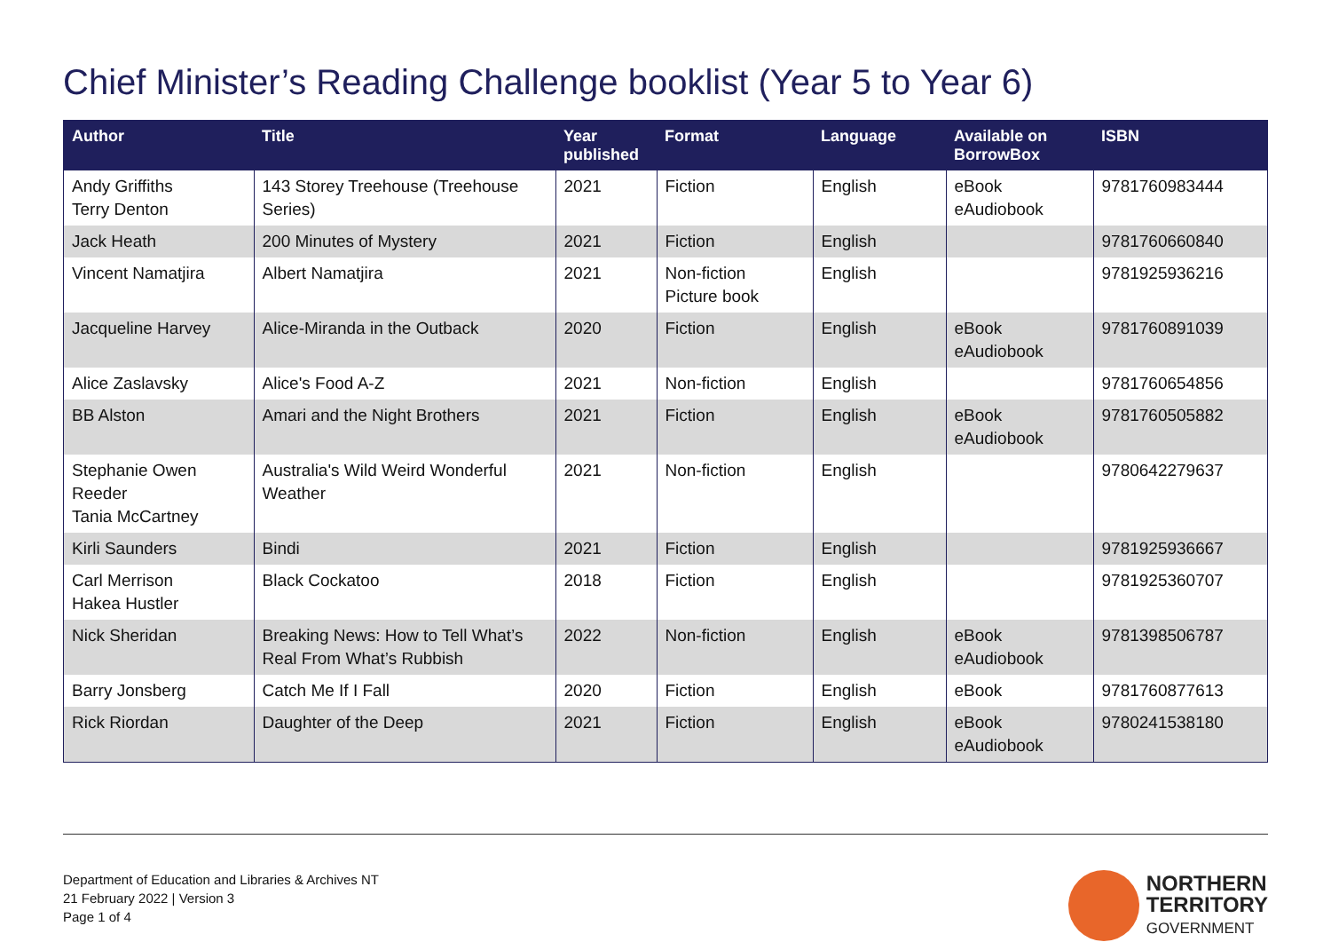Chief Minister’s Reading Challenge booklist (Year 5 to Year 6)
| Author | Title | Year published | Format | Language | Available on BorrowBox | ISBN |
| --- | --- | --- | --- | --- | --- | --- |
| Andy Griffiths Terry Denton | 143 Storey Treehouse (Treehouse Series) | 2021 | Fiction | English | eBook eAudiobook | 9781760983444 |
| Jack Heath | 200 Minutes of Mystery | 2021 | Fiction | English | | 9781760660840 |
| Vincent Namatjira | Albert Namatjira | 2021 | Non-fiction Picture book | English | | 9781925936216 |
| Jacqueline Harvey | Alice-Miranda in the Outback | 2020 | Fiction | English | eBook eAudiobook | 9781760891039 |
| Alice Zaslavsky | Alice's Food A-Z | 2021 | Non-fiction | English | | 9781760654856 |
| BB Alston | Amari and the Night Brothers | 2021 | Fiction | English | eBook eAudiobook | 9781760505882 |
| Stephanie Owen Reeder Tania McCartney | Australia's Wild Weird Wonderful Weather | 2021 | Non-fiction | English | | 9780642279637 |
| Kirli Saunders | Bindi | 2021 | Fiction | English | | 9781925936667 |
| Carl Merrison Hakea Hustler | Black Cockatoo | 2018 | Fiction | English | | 9781925360707 |
| Nick Sheridan | Breaking News: How to Tell What’s Real From What’s Rubbish | 2022 | Non-fiction | English | eBook eAudiobook | 9781398506787 |
| Barry Jonsberg | Catch Me If I Fall | 2020 | Fiction | English | eBook | 9781760877613 |
| Rick Riordan | Daughter of the Deep | 2021 | Fiction | English | eBook eAudiobook | 9780241538180 |
Department of Education and Libraries & Archives NT
21 February 2022 | Version 3
Page 1 of 4
NORTHERN
TERRITORY
GOVERNMENT